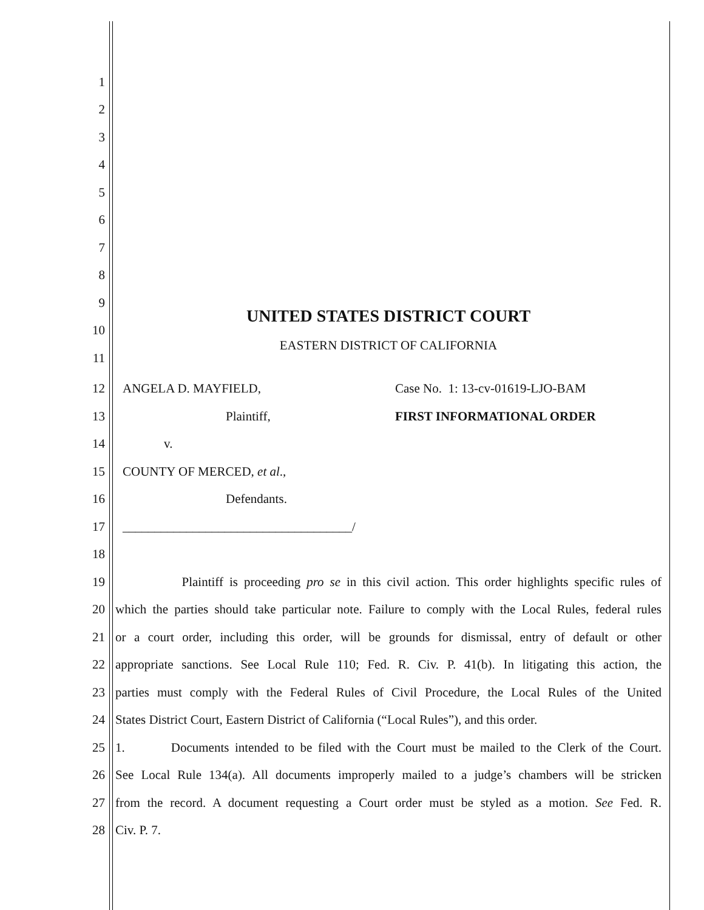1
2
3
4
5
6
7
8
9
UNITED STATES DISTRICT COURT
10
EASTERN DISTRICT OF CALIFORNIA
11
12 ANGELA D. MAYFIELD, Case No. 1: 13-cv-01619-LJO-BAM
13 Plaintiff, FIRST INFORMATIONAL ORDER
14 v.
15 COUNTY OF MERCED, et al.,
16 Defendants.
17 ____________________________________/
18
19 Plaintiff is proceeding pro se in this civil action. This order highlights specific rules of
20 which the parties should take particular note. Failure to comply with the Local Rules, federal rules
21 or a court order, including this order, will be grounds for dismissal, entry of default or other
22 appropriate sanctions. See Local Rule 110; Fed. R. Civ. P. 41(b). In litigating this action, the
23 parties must comply with the Federal Rules of Civil Procedure, the Local Rules of the United
24 States District Court, Eastern District of California (“Local Rules”), and this order.
25 1. Documents intended to be filed with the Court must be mailed to the Clerk of the Court.
26 See Local Rule 134(a). All documents improperly mailed to a judge’s chambers will be stricken
27 from the record. A document requesting a Court order must be styled as a motion. See Fed. R.
28 Civ. P. 7.